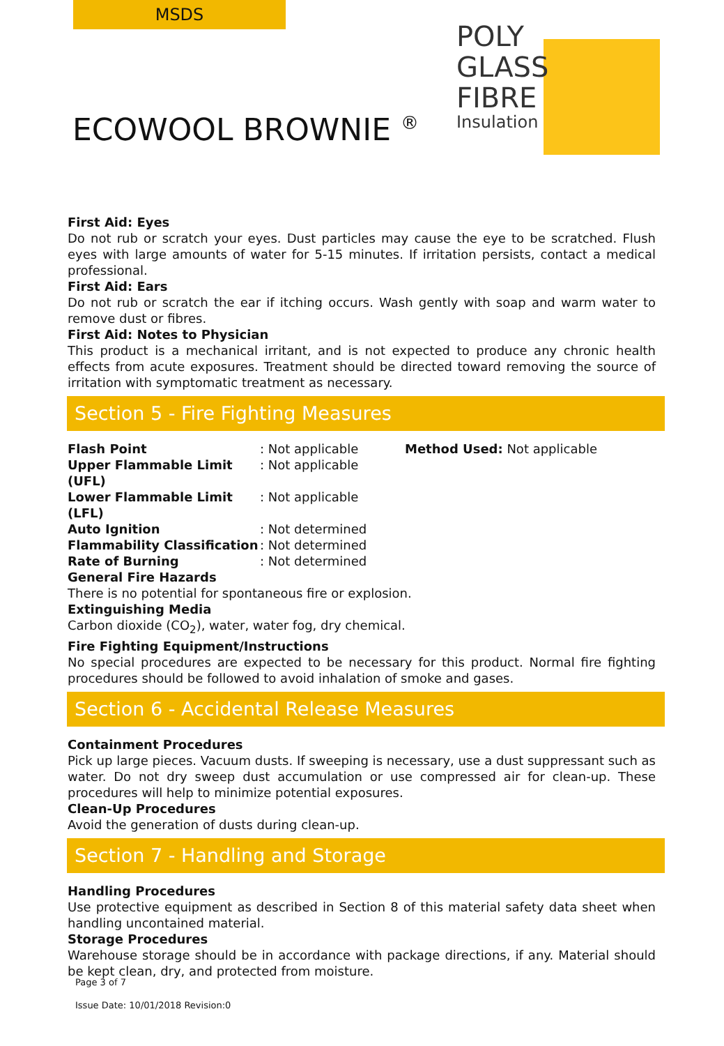MSDS
POLY
GLASS
FIBRE
Insulation
ECOWOOL BROWNIE <sup>®</sup>
First Aid: Eyes
Do not rub or scratch your eyes. Dust particles may cause the eye to be scratched. Flush eyes with large amounts of water for 5-15 minutes. If irritation persists, contact a medical professional.
First Aid: Ears
Do not rub or scratch the ear if itching occurs. Wash gently with soap and warm water to remove dust or fibres.
First Aid: Notes to Physician
This product is a mechanical irritant, and is not expected to produce any chronic health effects from acute exposures. Treatment should be directed toward removing the source of irritation with symptomatic treatment as necessary.
Section 5 - Fire Fighting Measures
| Flash Point | : Not applicable | Method Used: Not applicable |
| Upper Flammable Limit (UFL) | : Not applicable | |
| Lower Flammable Limit (LFL) | : Not applicable | |
| Auto Ignition | : Not determined | |
| Flammability Classification | : Not determined | |
| Rate of Burning | : Not determined | |
General Fire Hazards
There is no potential for spontaneous fire or explosion.
Extinguishing Media
Carbon dioxide (CO<sub>2</sub>), water, water fog, dry chemical.
Fire Fighting Equipment/Instructions
No special procedures are expected to be necessary for this product. Normal fire fighting procedures should be followed to avoid inhalation of smoke and gases.
Section 6 - Accidental Release Measures
Containment Procedures
Pick up large pieces. Vacuum dusts. If sweeping is necessary, use a dust suppressant such as water. Do not dry sweep dust accumulation or use compressed air for clean-up. These procedures will help to minimize potential exposures.
Clean-Up Procedures
Avoid the generation of dusts during clean-up.
Section 7 - Handling and Storage
Handling Procedures
Use protective equipment as described in Section 8 of this material safety data sheet when handling uncontained material.
Storage Procedures
Warehouse storage should be in accordance with package directions, if any. Material should be kept clean, dry, and protected from moisture.
Page 3 of 7
Issue Date: 10/01/2018 Revision:0